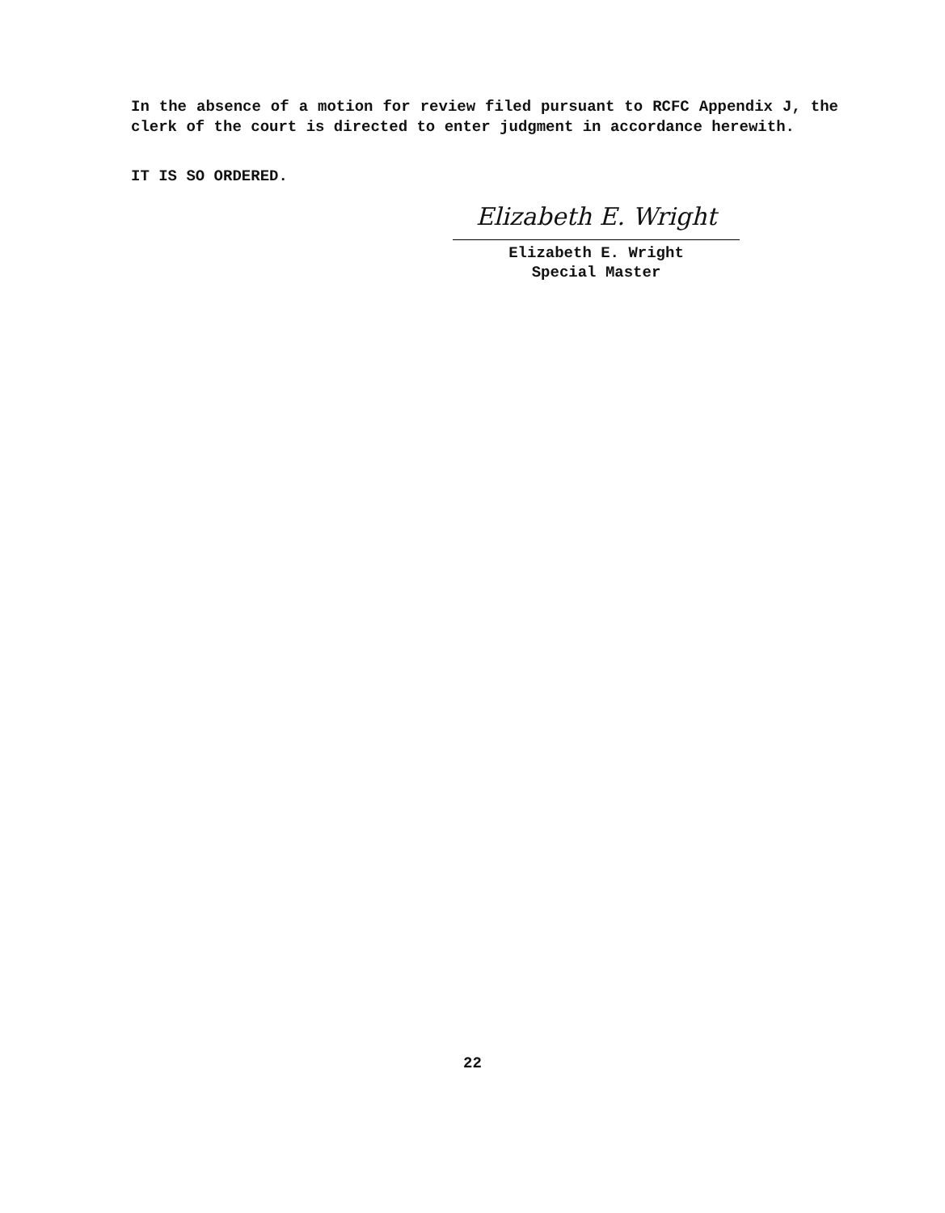In the absence of a motion for review filed pursuant to RCFC Appendix J, the clerk of the court is directed to enter judgment in accordance herewith.
IT IS SO ORDERED.
Elizabeth E. Wright
Elizabeth E. Wright
Special Master
22